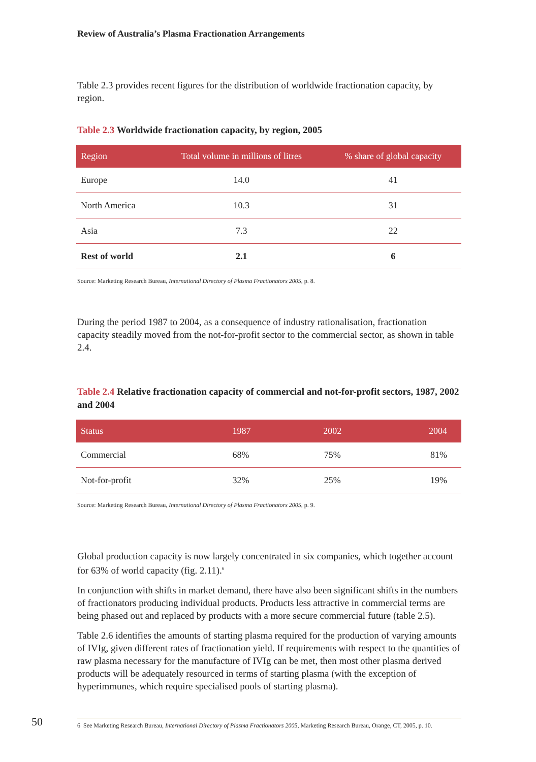Review of Australia’s Plasma Fractionation Arrangements
Table 2.3 provides recent figures for the distribution of worldwide fractionation capacity, by region.
Table 2.3 Worldwide fractionation capacity, by region, 2005
| Region | Total volume in millions of litres | % share of global capacity |
| --- | --- | --- |
| Europe | 14.0 | 41 |
| North America | 10.3 | 31 |
| Asia | 7.3 | 22 |
| Rest of world | 2.1 | 6 |
Source: Marketing Research Bureau, International Directory of Plasma Fractionators 2005, p. 8.
During the period 1987 to 2004, as a consequence of industry rationalisation, fractionation capacity steadily moved from the not-for-profit sector to the commercial sector, as shown in table 2.4.
Table 2.4 Relative fractionation capacity of commercial and not-for-profit sectors, 1987, 2002 and 2004
| Status | 1987 | 2002 | 2004 |
| --- | --- | --- | --- |
| Commercial | 68% | 75% | 81% |
| Not-for-profit | 32% | 25% | 19% |
Source: Marketing Research Bureau, International Directory of Plasma Fractionators 2005, p. 9.
Global production capacity is now largely concentrated in six companies, which together account for 63% of world capacity (fig. 2.11).<sup>6</sup>
In conjunction with shifts in market demand, there have also been significant shifts in the numbers of fractionators producing individual products. Products less attractive in commercial terms are being phased out and replaced by products with a more secure commercial future (table 2.5).
Table 2.6 identifies the amounts of starting plasma required for the production of varying amounts of IVIg, given different rates of fractionation yield. If requirements with respect to the quantities of raw plasma necessary for the manufacture of IVIg can be met, then most other plasma derived products will be adequately resourced in terms of starting plasma (with the exception of hyperimmunes, which require specialised pools of starting plasma).
6 See Marketing Research Bureau, International Directory of Plasma Fractionators 2005, Marketing Research Bureau, Orange, CT, 2005, p. 10.
50